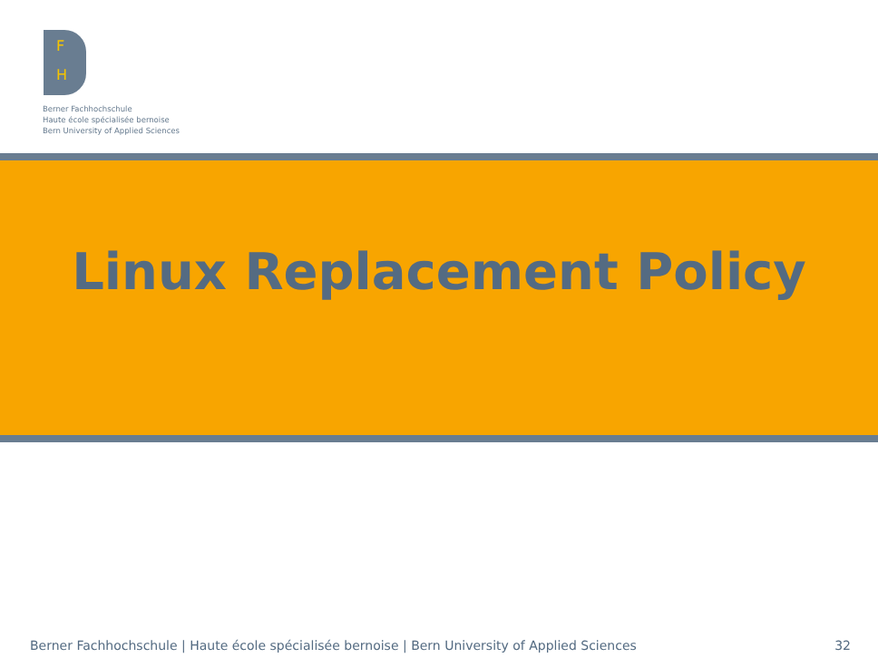F
H
Berner Fachhochschule
Haute école spécialisée bernoise
Bern University of Applied Sciences
Linux Replacement Policy
Berner Fachhochschule | Haute école spécialisée bernoise | Bern University of Applied Sciences 32